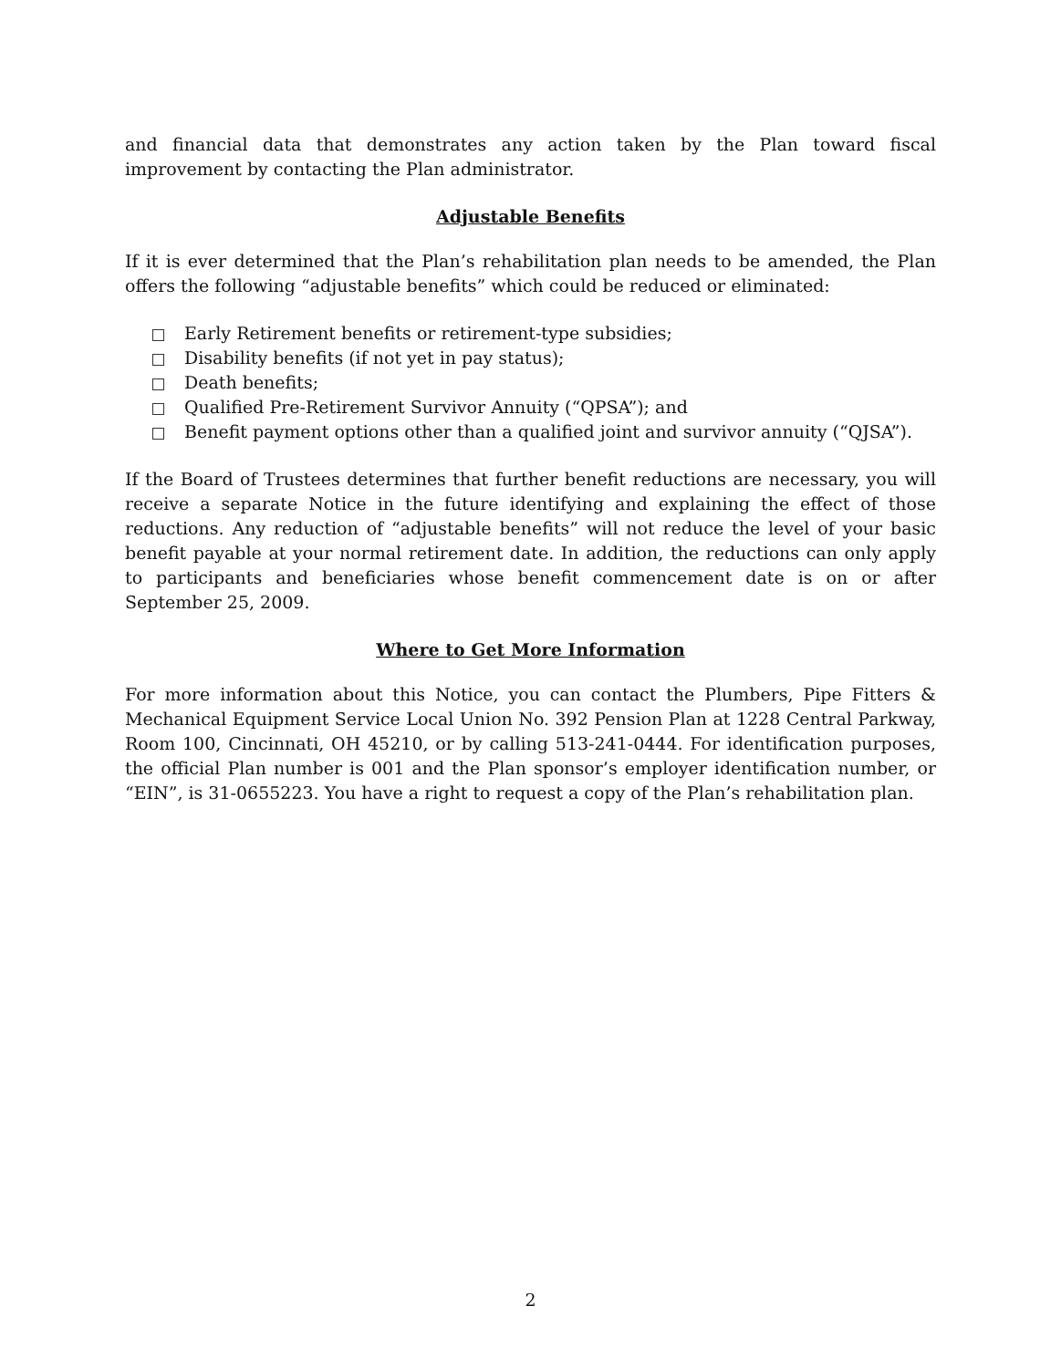and financial data that demonstrates any action taken by the Plan toward fiscal improvement by contacting the Plan administrator.
Adjustable Benefits
If it is ever determined that the Plan’s rehabilitation plan needs to be amended, the Plan offers the following “adjustable benefits” which could be reduced or eliminated:
Early Retirement benefits or retirement-type subsidies;
Disability benefits (if not yet in pay status);
Death benefits;
Qualified Pre-Retirement Survivor Annuity (“QPSA”); and
Benefit payment options other than a qualified joint and survivor annuity (“QJSA”).
If the Board of Trustees determines that further benefit reductions are necessary, you will receive a separate Notice in the future identifying and explaining the effect of those reductions. Any reduction of “adjustable benefits” will not reduce the level of your basic benefit payable at your normal retirement date. In addition, the reductions can only apply to participants and beneficiaries whose benefit commencement date is on or after September 25, 2009.
Where to Get More Information
For more information about this Notice, you can contact the Plumbers, Pipe Fitters & Mechanical Equipment Service Local Union No. 392 Pension Plan at 1228 Central Parkway, Room 100, Cincinnati, OH 45210, or by calling 513-241-0444. For identification purposes, the official Plan number is 001 and the Plan sponsor’s employer identification number, or “EIN”, is 31-0655223. You have a right to request a copy of the Plan’s rehabilitation plan.
2